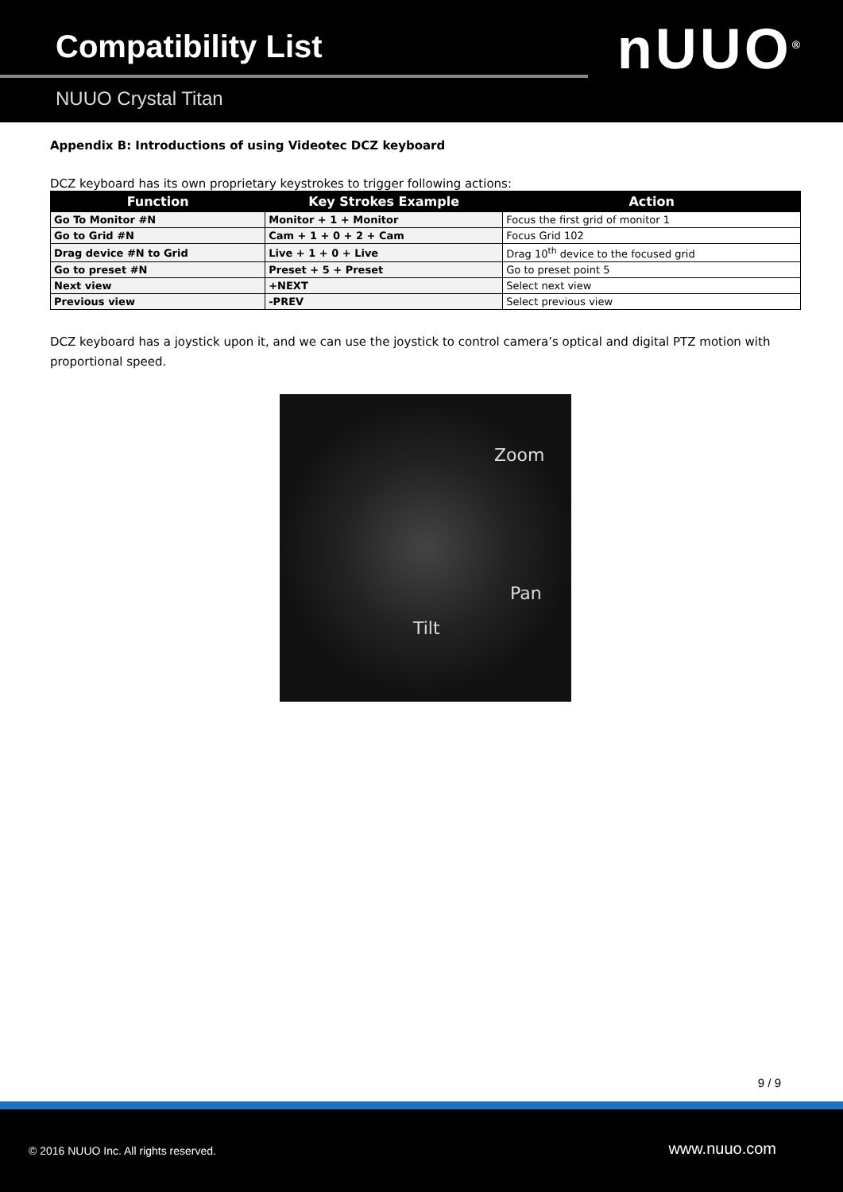Compatibility List
NUUO Crystal Titan
nUUO<sup>®</sup>
Appendix B: Introductions of using Videotec DCZ keyboard
DCZ keyboard has its own proprietary keystrokes to trigger following actions:
| Function | Key Strokes Example | Action |
| --- | --- | --- |
| Go To Monitor #N | Monitor + 1 + Monitor | Focus the first grid of monitor 1 |
| Go to Grid #N | Cam + 1 + 0 + 2 + Cam | Focus Grid 102 |
| Drag device #N to Grid | Live + 1 + 0 + Live | Drag 10<sup>th</sup> device to the focused grid |
| Go to preset #N | Preset + 5 + Preset | Go to preset point 5 |
| Next view | +NEXT | Select next view |
| Previous view | -PREV | Select previous view |
DCZ keyboard has a joystick upon it, and we can use the joystick to control camera’s optical and digital PTZ motion with proportional speed.
Zoom
Pan
Tilt
9 / 9
© 2016 NUUO Inc. All rights reserved. www.nuuo.com